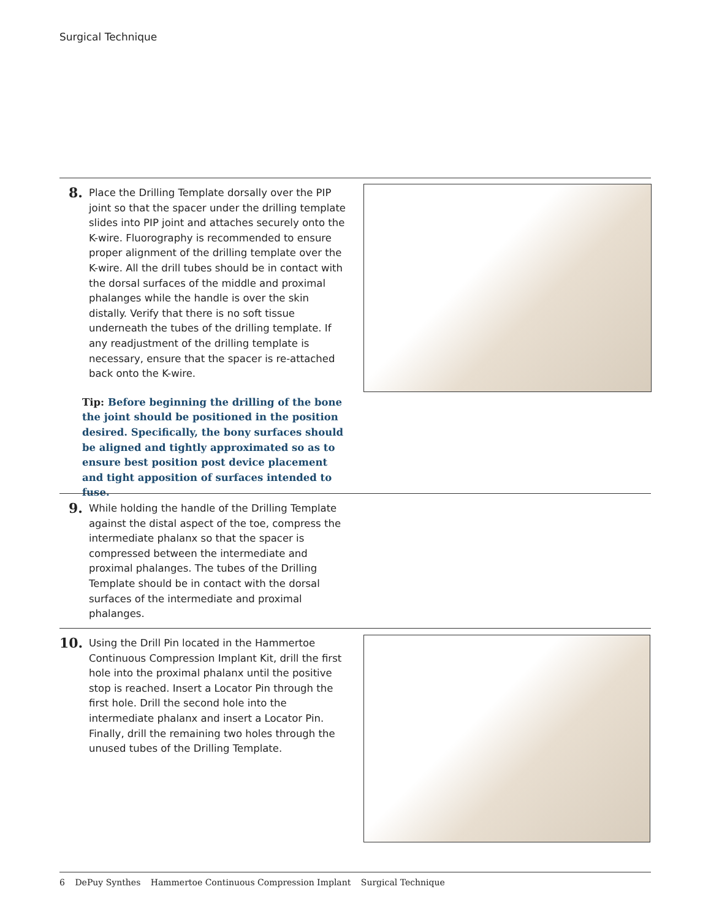Surgical Technique
8.
Place the Drilling Template dorsally over the PIP joint so that the spacer under the drilling template slides into PIP joint and attaches securely onto the K-wire. Fluorography is recommended to ensure proper alignment of the drilling template over the K-wire. All the drill tubes should be in contact with the dorsal surfaces of the middle and proximal phalanges while the handle is over the skin distally. Verify that there is no soft tissue underneath the tubes of the drilling template. If any readjustment of the drilling template is necessary, ensure that the spacer is re-attached back onto the K-wire.
Tip: Before beginning the drilling of the bone the joint should be positioned in the position desired. Specifically, the bony surfaces should be aligned and tightly approximated so as to ensure best position post device placement and tight apposition of surfaces intended to fuse.
9.
While holding the handle of the Drilling Template against the distal aspect of the toe, compress the intermediate phalanx so that the spacer is compressed between the intermediate and proximal phalanges. The tubes of the Drilling Template should be in contact with the dorsal surfaces of the intermediate and proximal phalanges.
10.
Using the Drill Pin located in the Hammertoe Continuous Compression Implant Kit, drill the first hole into the proximal phalanx until the positive stop is reached. Insert a Locator Pin through the first hole. Drill the second hole into the intermediate phalanx and insert a Locator Pin. Finally, drill the remaining two holes through the unused tubes of the Drilling Template.
6 DePuy Synthes Hammertoe Continuous Compression Implant Surgical Technique